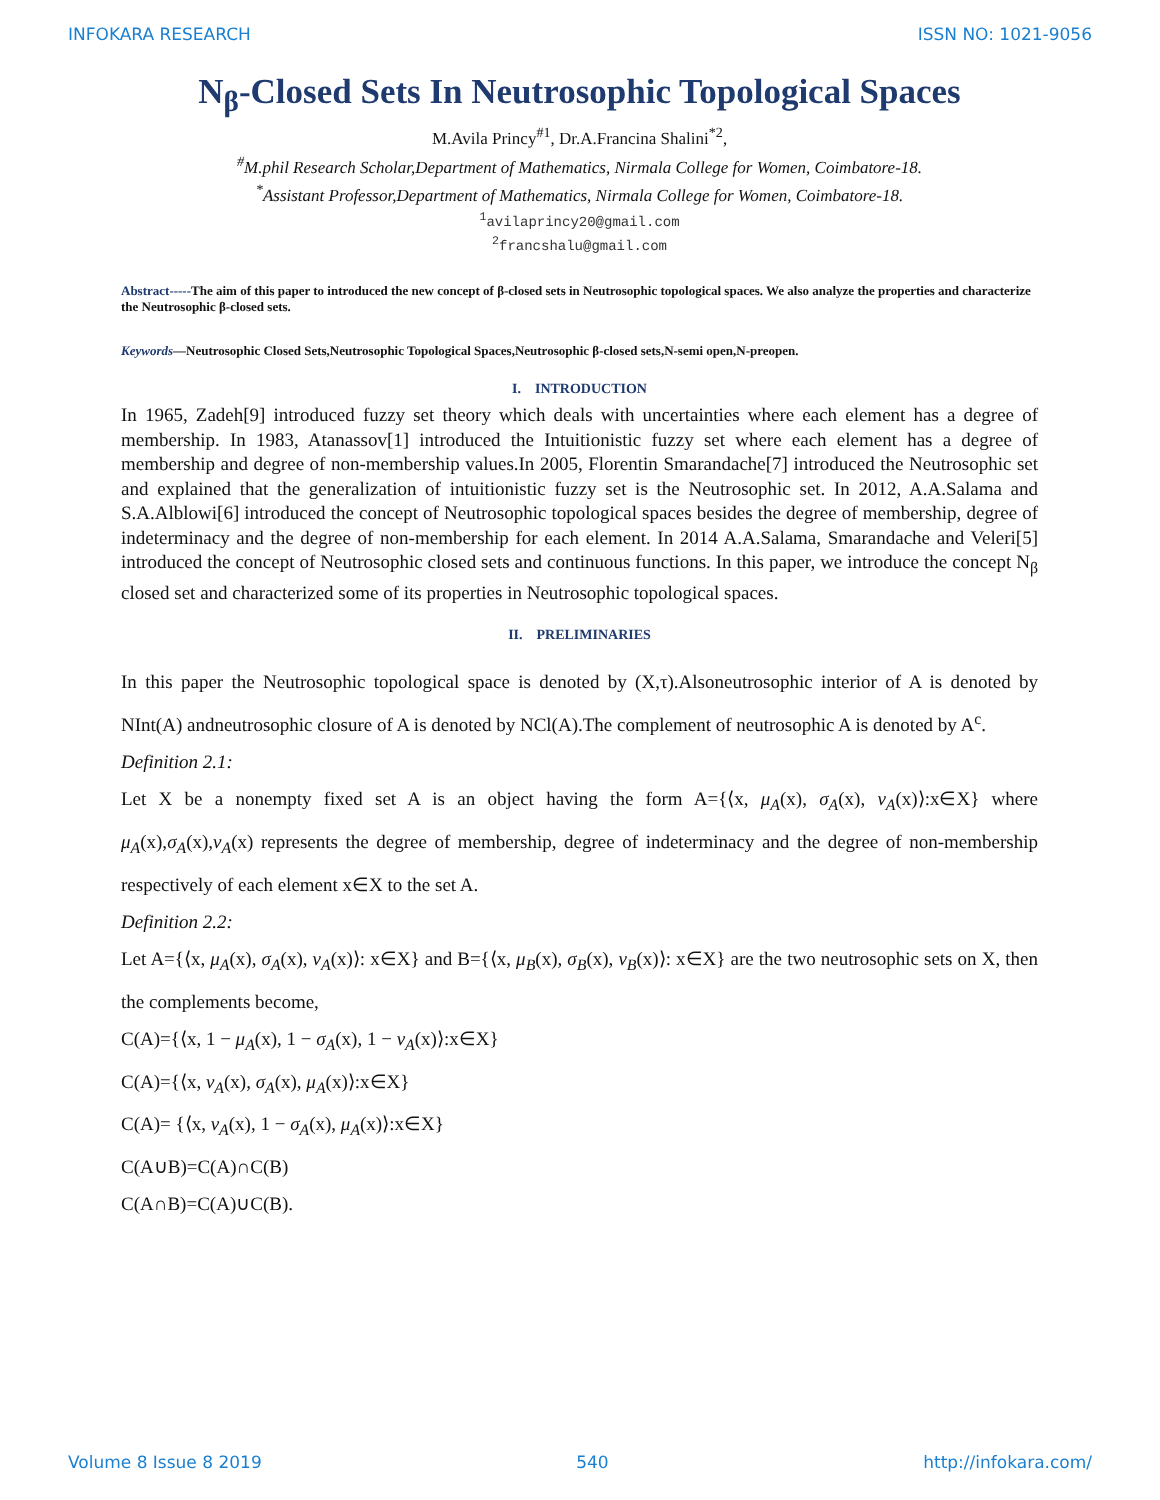INFOKARA RESEARCH ISSN NO: 1021-9056
N<sub>β</sub>-Closed Sets In Neutrosophic Topological Spaces
M.Avila Princy<sup>#1</sup>, Dr.A.Francina Shalini<sup>*2</sup>,
<sup>#</sup> M.phil Research Scholar,Department of Mathematics, Nirmala College for Women, Coimbatore-18.
<sup>*</sup> Assistant Professor,Department of Mathematics, Nirmala College for Women, Coimbatore-18.
<sup>1</sup> avilaprincy20@gmail.com
<sup>2</sup> francshalu@gmail.com
Abstract-----The aim of this paper to introduced the new concept of β-closed sets in Neutrosophic topological spaces. We also analyze the properties and characterize the Neutrosophic β-closed sets.
Keywords—Neutrosophic Closed Sets,Neutrosophic Topological Spaces,Neutrosophic β-closed sets,N-semi open,N-preopen.
I. INTRODUCTION
In 1965, Zadeh[9] introduced fuzzy set theory which deals with uncertainties where each element has a degree of membership. In 1983, Atanassov[1] introduced the Intuitionistic fuzzy set where each element has a degree of membership and degree of non-membership values.In 2005, Florentin Smarandache[7] introduced the Neutrosophic set and explained that the generalization of intuitionistic fuzzy set is the Neutrosophic set. In 2012, A.A.Salama and S.A.Alblowi[6] introduced the concept of Neutrosophic topological spaces besides the degree of membership, degree of indeterminacy and the degree of non-membership for each element. In 2014 A.A.Salama, Smarandache and Veleri[5] introduced the concept of Neutrosophic closed sets and continuous functions. In this paper, we introduce the concept N<sub>β</sub> closed set and characterized some of its properties in Neutrosophic topological spaces.
II. PRELIMINARIES
In this paper the Neutrosophic topological space is denoted by (X,τ).Alsoneutrosophic interior of A is denoted by NInt(A) andneutrosophic closure of A is denoted by NCl(A).The complement of neutrosophic A is denoted by A<sup>c</sup>.
Definition 2.1:
Let X be a nonempty fixed set A is an object having the form A={⟨x, μ<sub>A</sub>(x), σ<sub>A</sub>(x), ν<sub>A</sub>(x)⟩:x∈X} where μ<sub>A</sub>(x),σ<sub>A</sub>(x),ν<sub>A</sub>(x) represents the degree of membership, degree of indeterminacy and the degree of non-membership respectively of each element x∈X to the set A.
Definition 2.2:
Let A={⟨x, μ<sub>A</sub>(x), σ<sub>A</sub>(x), ν<sub>A</sub>(x)⟩: x∈X} and B={⟨x, μ<sub>B</sub>(x), σ<sub>B</sub>(x), ν<sub>B</sub>(x)⟩: x∈X} are the two neutrosophic sets on X, then the complements become,
C(A)={⟨x, 1 − μ<sub>A</sub>(x), 1 − σ<sub>A</sub>(x), 1 − ν<sub>A</sub>(x)⟩:x∈X}
C(A)={⟨x, ν<sub>A</sub>(x), σ<sub>A</sub>(x), μ<sub>A</sub>(x)⟩:x∈X}
C(A)= {⟨x, ν<sub>A</sub>(x), 1 − σ<sub>A</sub>(x), μ<sub>A</sub>(x)⟩:x∈X}
C(A∪B)=C(A)∩C(B)
C(A∩B)=C(A)∪C(B).
Volume 8 Issue 8 2019 540 http://infokara.com/